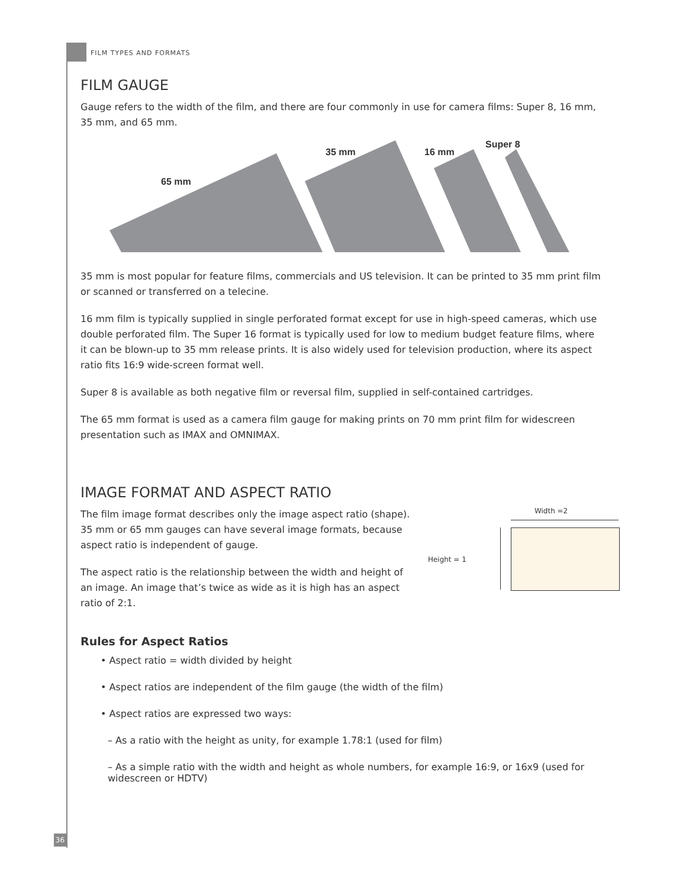FILM TYPES AND FORMATS
FILM GAUGE
Gauge refers to the width of the film, and there are four commonly in use for camera films: Super 8, 16 mm, 35 mm, and 65 mm.
65 mm
35 mm
16 mm
Super 8
35 mm is most popular for feature films, commercials and US television. It can be printed to 35 mm print film or scanned or transferred on a telecine.
16 mm film is typically supplied in single perforated format except for use in high-speed cameras, which use double perforated film. The Super 16 format is typically used for low to medium budget feature films, where it can be blown-up to 35 mm release prints. It is also widely used for television production, where its aspect ratio fits 16:9 wide-screen format well.
Super 8 is available as both negative film or reversal film, supplied in self-contained cartridges.
The 65 mm format is used as a camera film gauge for making prints on 70 mm print film for widescreen presentation such as IMAX and OMNIMAX.
IMAGE FORMAT AND ASPECT RATIO
The film image format describes only the image aspect ratio (shape). 35 mm or 65 mm gauges can have several image formats, because aspect ratio is independent of gauge.
The aspect ratio is the relationship between the width and height of an image. An image that’s twice as wide as it is high has an aspect ratio of 2:1.
Width =2
Height = 1
Rules for Aspect Ratios
• Aspect ratio = width divided by height
• Aspect ratios are independent of the film gauge (the width of the film)
• Aspect ratios are expressed two ways:
– As a ratio with the height as unity, for example 1.78:1 (used for film)
– As a simple ratio with the width and height as whole numbers, for example 16:9, or 16x9 (used for widescreen or HDTV)
36